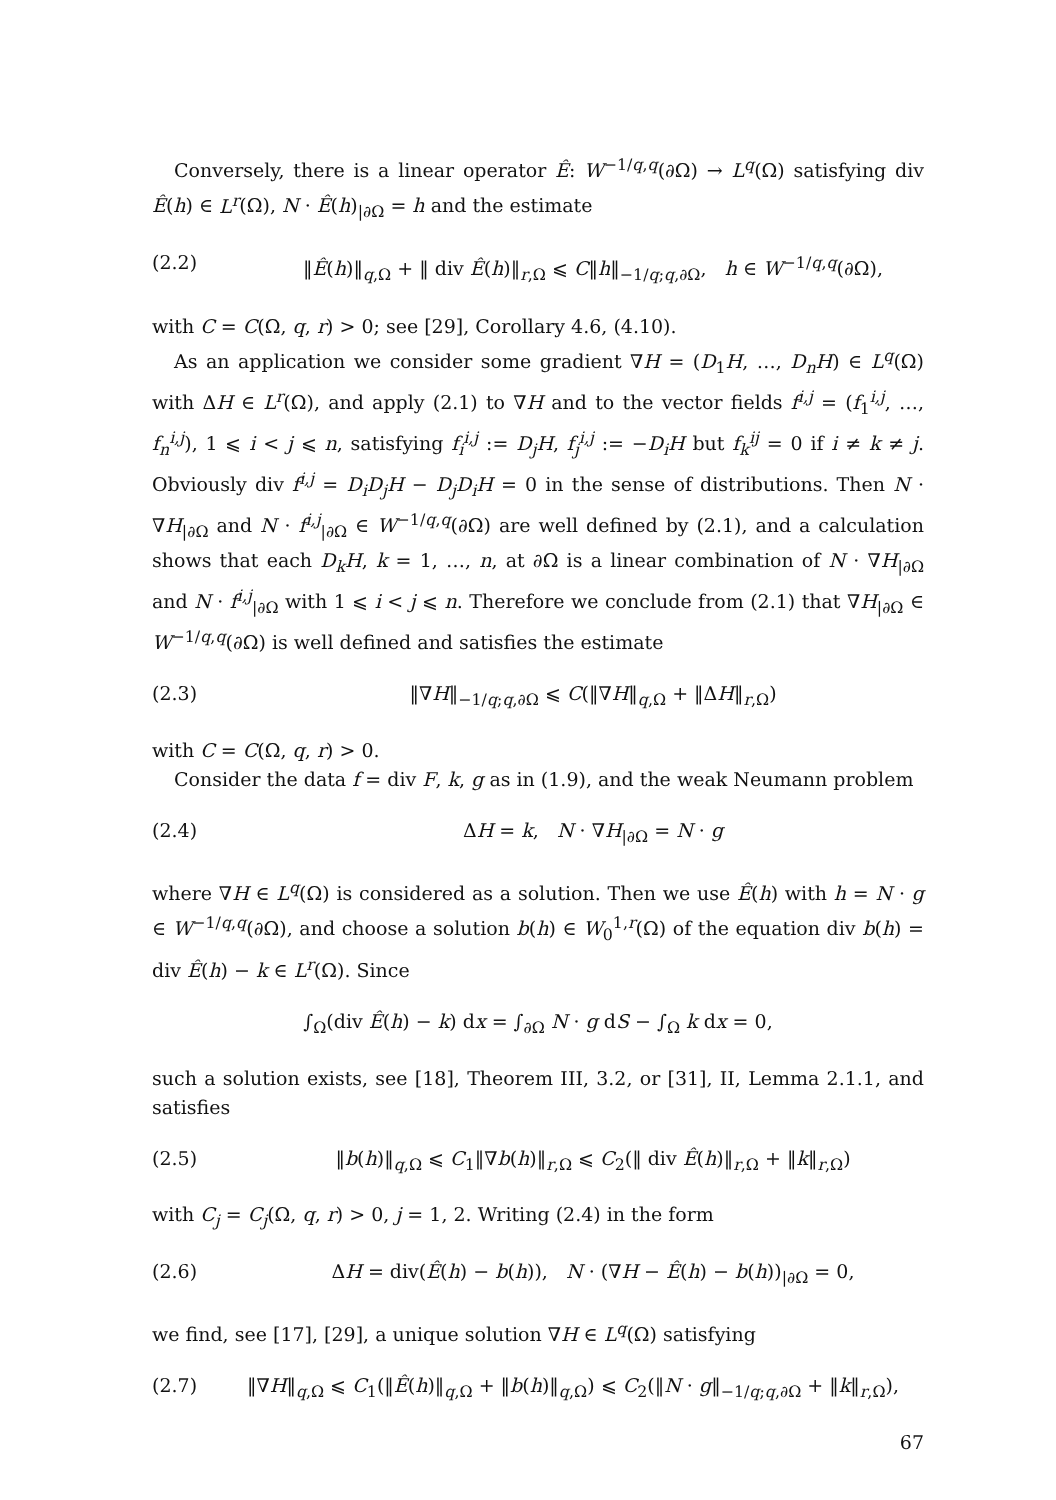Conversely, there is a linear operator Ê: W<sup>−1/q,q</sup>(∂Ω) → L<sup>q</sup>(Ω) satisfying div Ê(h) ∈ L<sup>r</sup>(Ω), N · Ê(h)<sub>|∂Ω</sub> = h and the estimate
(2.2) ‖Ê(h)‖<sub>q,Ω</sub> + ‖ div Ê(h)‖<sub>r,Ω</sub> ⩽ C‖h‖<sub>−1/q;q,∂Ω</sub>, h ∈ W<sup>−1/q,q</sup>(∂Ω),
with C = C(Ω, q, r) > 0; see [29], Corollary 4.6, (4.10).
As an application we consider some gradient ∇H = (D<sub>1</sub>H, …, D<sub>n</sub>H) ∈ L<sup>q</sup>(Ω) with ΔH ∈ L<sup>r</sup>(Ω), and apply (2.1) to ∇H and to the vector fields f<sup>i,j</sup> = (f<sub>1</sub><sup>i,j</sup>, …, f<sub>n</sub><sup>i,j</sup>), 1 ⩽ i < j ⩽ n, satisfying f<sub>i</sub><sup>i,j</sup> := D<sub>j</sub>H, f<sub>j</sub><sup>i,j</sup> := −D<sub>i</sub>H but f<sub>k</sub><sup>ij</sup> = 0 if i ≠ k ≠ j. Obviously div f<sup>i,j</sup> = D<sub>i</sub>D<sub>j</sub>H − D<sub>j</sub>D<sub>i</sub>H = 0 in the sense of distributions. Then N · ∇H<sub>|∂Ω</sub> and N · f<sup>i,j</sup><sub>|∂Ω</sub> ∈ W<sup>−1/q,q</sup>(∂Ω) are well defined by (2.1), and a calculation shows that each D<sub>k</sub>H, k = 1, …, n, at ∂Ω is a linear combination of N · ∇H<sub>|∂Ω</sub> and N · f<sup>i,j</sup><sub>|∂Ω</sub> with 1 ⩽ i < j ⩽ n. Therefore we conclude from (2.1) that ∇H<sub>|∂Ω</sub> ∈ W<sup>−1/q,q</sup>(∂Ω) is well defined and satisfies the estimate
(2.3) ‖∇H‖<sub>−1/q;q,∂Ω</sub> ⩽ C(‖∇H‖<sub>q,Ω</sub> + ‖ΔH‖<sub>r,Ω</sub>)
with C = C(Ω, q, r) > 0.
Consider the data f = div F, k, g as in (1.9), and the weak Neumann problem
(2.4) ΔH = k, N · ∇H<sub>|∂Ω</sub> = N · g
where ∇H ∈ L<sup>q</sup>(Ω) is considered as a solution. Then we use Ê(h) with h = N · g ∈ W<sup>−1/q,q</sup>(∂Ω), and choose a solution b(h) ∈ W<sub>0</sub><sup>1,r</sup>(Ω) of the equation div b(h) = div Ê(h) − k ∈ L<sup>r</sup>(Ω). Since
∫<sub>Ω</sub>(div Ê(h) − k) dx = ∫<sub>∂Ω</sub> N · g dS − ∫<sub>Ω</sub> k dx = 0,
such a solution exists, see [18], Theorem III, 3.2, or [31], II, Lemma 2.1.1, and satisfies
(2.5) ‖b(h)‖<sub>q,Ω</sub> ⩽ C<sub>1</sub>‖∇b(h)‖<sub>r,Ω</sub> ⩽ C<sub>2</sub>(‖ div Ê(h)‖<sub>r,Ω</sub> + ‖k‖<sub>r,Ω</sub>)
with C<sub>j</sub> = C<sub>j</sub>(Ω, q, r) > 0, j = 1, 2. Writing (2.4) in the form
(2.6) ΔH = div(Ê(h) − b(h)), N · (∇H − Ê(h) − b(h))<sub>|∂Ω</sub> = 0,
we find, see [17], [29], a unique solution ∇H ∈ L<sup>q</sup>(Ω) satisfying
(2.7) ‖∇H‖<sub>q,Ω</sub> ⩽ C<sub>1</sub>(‖Ê(h)‖<sub>q,Ω</sub> + ‖b(h)‖<sub>q,Ω</sub>) ⩽ C<sub>2</sub>(‖N · g‖<sub>−1/q;q,∂Ω</sub> + ‖k‖<sub>r,Ω</sub>),
67